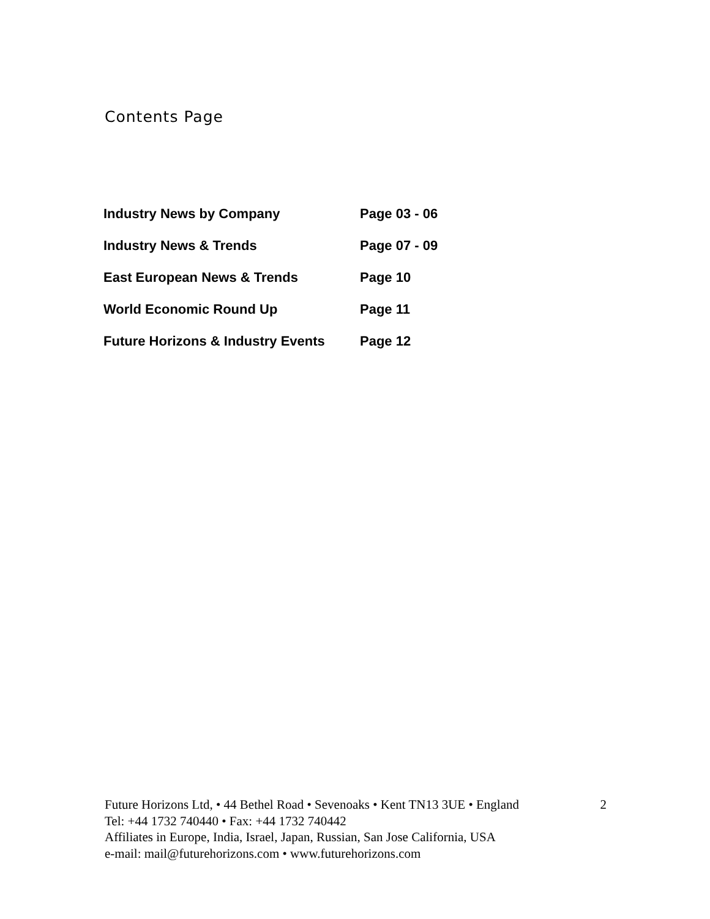Contents Page
| Industry News by Company | Page 03 - 06 |
| Industry News & Trends | Page 07 - 09 |
| East European News & Trends | Page 10 |
| World Economic Round Up | Page 11 |
| Future Horizons & Industry Events | Page 12 |
Future Horizons Ltd, • 44 Bethel Road • Sevenoaks • Kent TN13 3UE • England 2
Tel: +44 1732 740440 • Fax: +44 1732 740442
Affiliates in Europe, India, Israel, Japan, Russian, San Jose California, USA
e-mail: mail@futurehorizons.com • www.futurehorizons.com